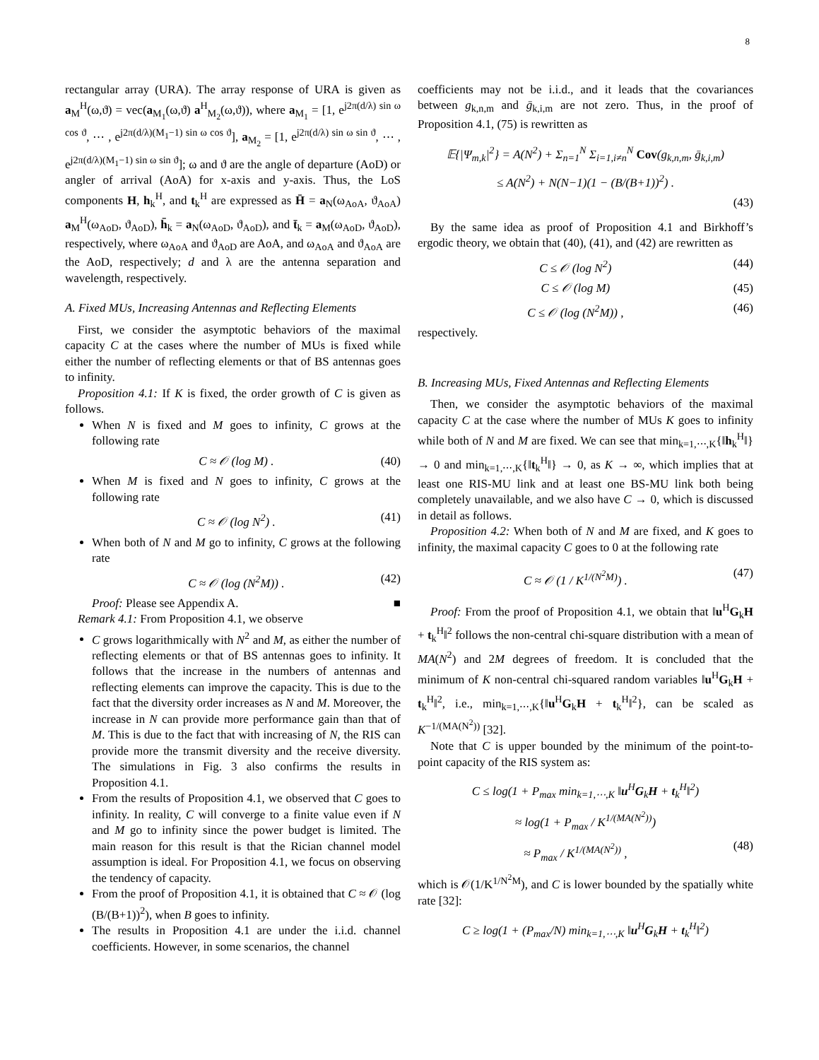8
rectangular array (URA). The array response of URA is given as a<sub>M</sub><sup>H</sup>(ω,ϑ) = vec(a<sub>M<sub>1</sub></sub>(ω,ϑ) a<sup>H</sup><sub>M<sub>2</sub></sub>(ω,ϑ)), where a<sub>M<sub>1</sub></sub> = [1, e<sup>j2π(d/λ) sin ω cos ϑ</sup>, ⋯ , e<sup>j2π(d/λ)(M<sub>1</sub>−1) sin ω cos ϑ</sup>], a<sub>M<sub>2</sub></sub> = [1, e<sup>j2π(d/λ) sin ω sin ϑ</sup>, ⋯ , e<sup>j2π(d/λ)(M<sub>1</sub>−1) sin ω sin ϑ</sup>]; ω and ϑ are the angle of departure (AoD) or angler of arrival (AoA) for x-axis and y-axis. Thus, the LoS components H, h<sub>k</sub><sup>H</sup>, and t<sub>k</sub><sup>H</sup> are expressed as H̄ = a<sub>N</sub>(ω<sub>AoA</sub>, ϑ<sub>AoA</sub>) a<sub>M</sub><sup>H</sup>(ω<sub>AoD</sub>, ϑ<sub>AoD</sub>), h̄<sub>k</sub> = a<sub>N</sub>(ω<sub>AoD</sub>, ϑ<sub>AoD</sub>), and t̄<sub>k</sub> = a<sub>M</sub>(ω<sub>AoD</sub>, ϑ<sub>AoD</sub>), respectively, where ω<sub>AoA</sub> and ϑ<sub>AoD</sub> are AoA, and ω<sub>AoA</sub> and ϑ<sub>AoA</sub> are the AoD, respectively; d and λ are the antenna separation and wavelength, respectively.
A. Fixed MUs, Increasing Antennas and Reflecting Elements
First, we consider the asymptotic behaviors of the maximal capacity C at the cases where the number of MUs is fixed while either the number of reflecting elements or that of BS antennas goes to infinity.
Proposition 4.1: If K is fixed, the order growth of C is given as follows.
When N is fixed and M goes to infinity, C grows at the following rate
C ≈ 𝒪 (log M) . (40)
When M is fixed and N goes to infinity, C grows at the following rate
C ≈ 𝒪 (log N<sup>2</sup>) . (41)
When both of N and M go to infinity, C grows at the following rate
C ≈ 𝒪 (log (N<sup>2</sup>M)) . (42)
Proof: Please see Appendix A. ■
Remark 4.1: From Proposition 4.1, we observe
C grows logarithmically with N<sup>2</sup> and M, as either the number of reflecting elements or that of BS antennas goes to infinity. It follows that the increase in the numbers of antennas and reflecting elements can improve the capacity. This is due to the fact that the diversity order increases as N and M. Moreover, the increase in N can provide more performance gain than that of M. This is due to the fact that with increasing of N, the RIS can provide more the transmit diversity and the receive diversity. The simulations in Fig. 3 also confirms the results in Proposition 4.1.
From the results of Proposition 4.1, we observed that C goes to infinity. In reality, C will converge to a finite value even if N and M go to infinity since the power budget is limited. The main reason for this result is that the Rician channel model assumption is ideal. For Proposition 4.1, we focus on observing the tendency of capacity.
From the proof of Proposition 4.1, it is obtained that C ≈ 𝒪 (log (B/(B+1))<sup>2</sup>), when B goes to infinity.
The results in Proposition 4.1 are under the i.i.d. channel coefficients. However, in some scenarios, the channel
coefficients may not be i.i.d., and it leads that the covariances between g<sub>k,n,m</sub> and ḡ<sub>k,i,m</sub> are not zero. Thus, in the proof of Proposition 4.1, (75) is rewritten as
𝔼{|Ψ<sub>m,k</sub>|<sup>2</sup>} = A(N<sup>2</sup>) + Σ<sub>n=1</sub><sup>N</sup> Σ<sub>i=1,i≠n</sub><sup>N</sup> Cov(g<sub>k,n,m</sub>, ḡ<sub>k,i,m</sub>)
≤ A(N<sup>2</sup>) + N(N−1)(1 − (B/(B+1))<sup>2</sup>) .
(43)
By the same idea as proof of Proposition 4.1 and Birkhoff’s ergodic theory, we obtain that (40), (41), and (42) are rewritten as
C ≤ 𝒪 (log N<sup>2</sup>) (44)
C ≤ 𝒪 (log M) (45)
C ≤ 𝒪 (log (N<sup>2</sup>M)) , (46)
respectively.
B. Increasing MUs, Fixed Antennas and Reflecting Elements
Then, we consider the asymptotic behaviors of the maximal capacity C at the case where the number of MUs K goes to infinity while both of N and M are fixed. We can see that min<sub>k=1,⋯,K</sub>{‖h<sub>k</sub><sup>H</sup>‖} → 0 and min<sub>k=1,⋯,K</sub>{‖t<sub>k</sub><sup>H</sup>‖} → 0, as K → ∞, which implies that at least one RIS-MU link and at least one BS-MU link both being completely unavailable, and we also have C → 0, which is discussed in detail as follows.
Proposition 4.2: When both of N and M are fixed, and K goes to infinity, the maximal capacity C goes to 0 at the following rate
C ≈ 𝒪 (1 / K<sup>1/(N<sup>2</sup>M)</sup>) . (47)
Proof: From the proof of Proposition 4.1, we obtain that ‖u<sup>H</sup>G<sub>k</sub>H + t<sub>k</sub><sup>H</sup>‖<sup>2</sup> follows the non-central chi-square distribution with a mean of MA(N<sup>2</sup>) and 2M degrees of freedom. It is concluded that the minimum of K non-central chi-squared random variables ‖u<sup>H</sup>G<sub>k</sub>H + t<sub>k</sub><sup>H</sup>‖<sup>2</sup>, i.e., min<sub>k=1,⋯,K</sub>{‖u<sup>H</sup>G<sub>k</sub>H + t<sub>k</sub><sup>H</sup>‖<sup>2</sup>}, can be scaled as K<sup>−1/(MA(N<sup>2</sup>))</sup> [32].
Note that C is upper bounded by the minimum of the point-to-point capacity of the RIS system as:
C ≤ log(1 + P<sub>max</sub> min<sub>k=1,⋯,K</sub> ‖u<sup>H</sup>G<sub>k</sub>H + t<sub>k</sub><sup>H</sup>‖<sup>2</sup>)
≈ log(1 + P<sub>max</sub> / K<sup>1/(MA(N<sup>2</sup>))</sup>)
≈ P<sub>max</sub> / K<sup>1/(MA(N<sup>2</sup>))</sup> , (48)
which is 𝒪(1/K<sup>1/N<sup>2</sup>M</sup>), and C is lower bounded by the spatially white rate [32]:
C ≥ log(1 + (P<sub>max</sub>/N) min<sub>k=1,⋯,K</sub> ‖u<sup>H</sup>G<sub>k</sub>H + t<sub>k</sub><sup>H</sup>‖<sup>2</sup>)